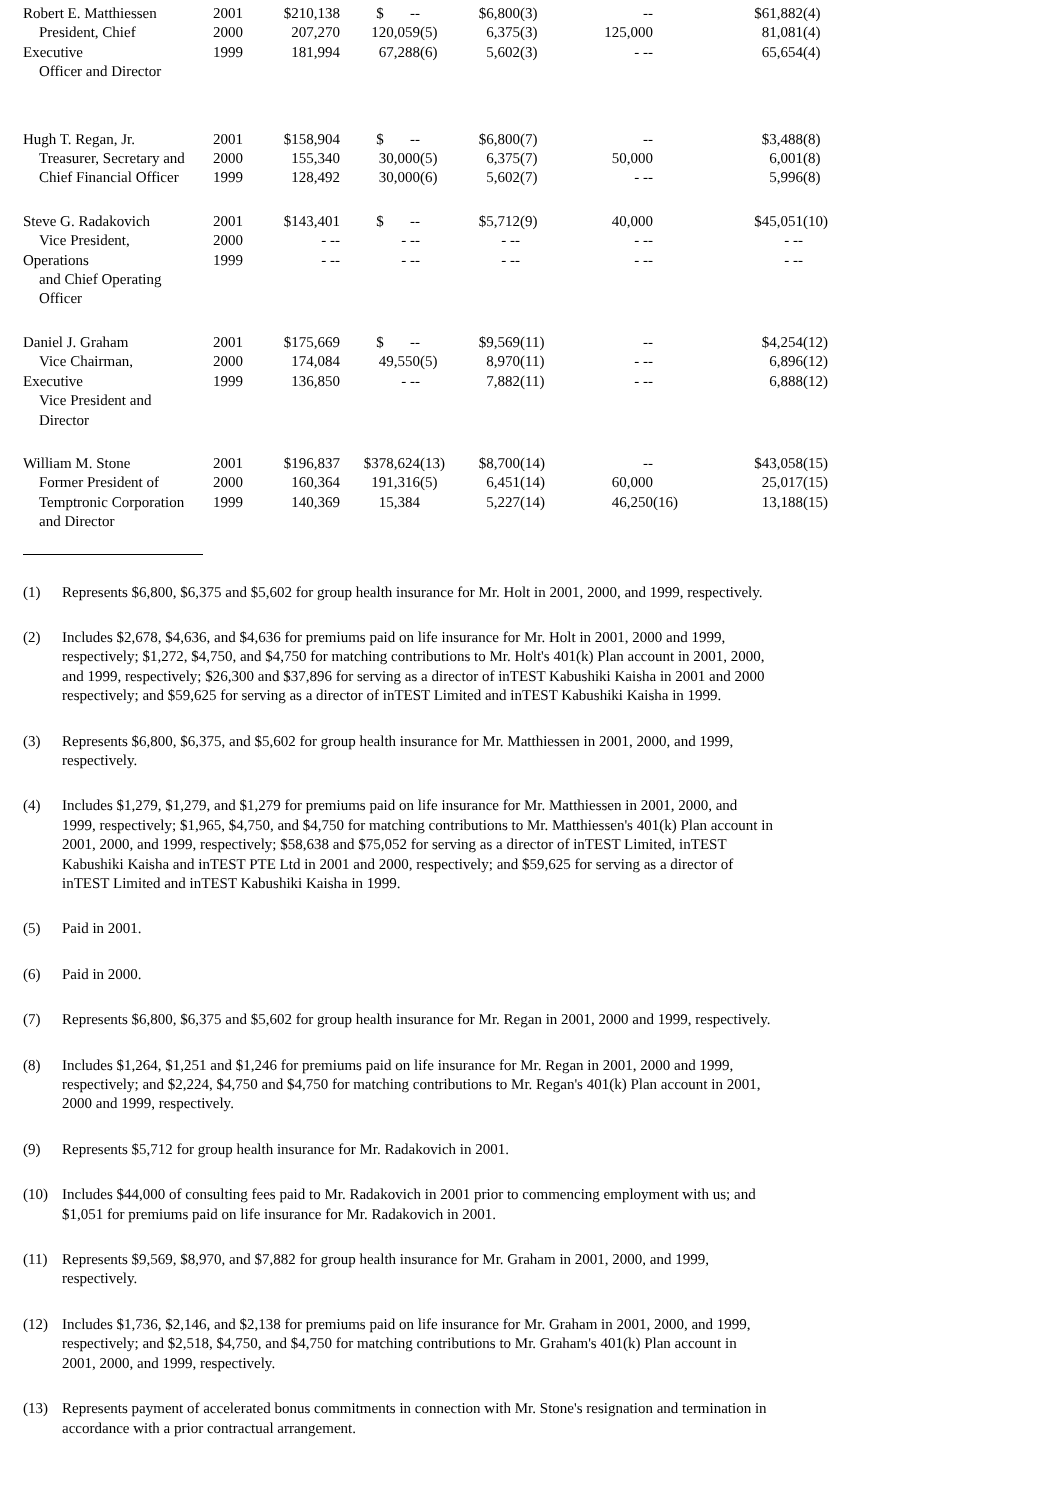| Robert E. Matthiessen | 2001 | $210,138 | $ -- | | $6,800 | (3) | -- | | $61,882 | (4) |
| President, Chief | 2000 | 207,270 | 120,059 | (5) | 6,375 | (3) | 125,000 | | 81,081 | (4) |
| Executive | 1999 | 181,994 | 67,288 | (6) | 5,602 | (3) | - -- | | 65,654 | (4) |
| Officer and Director | | | | | | | | | | |
| Hugh T. Regan, Jr. | 2001 | $158,904 | $ -- | | $6,800 | (7) | -- | | $3,488 | (8) |
| Treasurer, Secretary and | 2000 | 155,340 | 30,000 | (5) | 6,375 | (7) | 50,000 | | 6,001 | (8) |
| Chief Financial Officer | 1999 | 128,492 | 30,000 | (6) | 5,602 | (7) | - -- | | 5,996 | (8) |
| Steve G. Radakovich | 2001 | $143,401 | $ -- | | $5,712 | (9) | 40,000 | | $45,051 | (10) |
| Vice President, | 2000 | - -- | - -- | | - -- | | - -- | | - -- | |
| Operations | 1999 | - -- | - -- | | - -- | | - -- | | - -- | |
| and Chief Operating | | | | | | | | | | |
| Officer | | | | | | | | | | |
| Daniel J. Graham | 2001 | $175,669 | $ -- | | $9,569 | (11) | -- | | $4,254 | (12) |
| Vice Chairman, | 2000 | 174,084 | 49,550 | (5) | 8,970 | (11) | - -- | | 6,896 | (12) |
| Executive | 1999 | 136,850 | - -- | | 7,882 | (11) | - -- | | 6,888 | (12) |
| Vice President and | | | | | | | | | | |
| Director | | | | | | | | | | |
| William M. Stone | 2001 | $196,837 | $378,624 | (13) | $8,700 | (14) | -- | | $43,058 | (15) |
| Former President of | 2000 | 160,364 | 191,316 | (5) | 6,451 | (14) | 60,000 | | 25,017 | (15) |
| Temptronic Corporation | 1999 | 140,369 | 15,384 | | 5,227 | (14) | 46,250 | (16) | 13,188 | (15) |
| and Director | | | | | | | | | | |
(1) Represents $6,800, $6,375 and $5,602 for group health insurance for Mr. Holt in 2001, 2000, and 1999, respectively.
(2) Includes $2,678, $4,636, and $4,636 for premiums paid on life insurance for Mr. Holt in 2001, 2000 and 1999, respectively; $1,272, $4,750, and $4,750 for matching contributions to Mr. Holt's 401(k) Plan account in 2001, 2000, and 1999, respectively; $26,300 and $37,896 for serving as a director of inTEST Kabushiki Kaisha in 2001 and 2000 respectively; and $59,625 for serving as a director of inTEST Limited and inTEST Kabushiki Kaisha in 1999.
(3) Represents $6,800, $6,375, and $5,602 for group health insurance for Mr. Matthiessen in 2001, 2000, and 1999, respectively.
(4) Includes $1,279, $1,279, and $1,279 for premiums paid on life insurance for Mr. Matthiessen in 2001, 2000, and 1999, respectively; $1,965, $4,750, and $4,750 for matching contributions to Mr. Matthiessen's 401(k) Plan account in 2001, 2000, and 1999, respectively; $58,638 and $75,052 for serving as a director of inTEST Limited, inTEST Kabushiki Kaisha and inTEST PTE Ltd in 2001 and 2000, respectively; and $59,625 for serving as a director of inTEST Limited and inTEST Kabushiki Kaisha in 1999.
(5) Paid in 2001.
(6) Paid in 2000.
(7) Represents $6,800, $6,375 and $5,602 for group health insurance for Mr. Regan in 2001, 2000 and 1999, respectively.
(8) Includes $1,264, $1,251 and $1,246 for premiums paid on life insurance for Mr. Regan in 2001, 2000 and 1999, respectively; and $2,224, $4,750 and $4,750 for matching contributions to Mr. Regan's 401(k) Plan account in 2001, 2000 and 1999, respectively.
(9) Represents $5,712 for group health insurance for Mr. Radakovich in 2001.
(10) Includes $44,000 of consulting fees paid to Mr. Radakovich in 2001 prior to commencing employment with us; and $1,051 for premiums paid on life insurance for Mr. Radakovich in 2001.
(11) Represents $9,569, $8,970, and $7,882 for group health insurance for Mr. Graham in 2001, 2000, and 1999, respectively.
(12) Includes $1,736, $2,146, and $2,138 for premiums paid on life insurance for Mr. Graham in 2001, 2000, and 1999, respectively; and $2,518, $4,750, and $4,750 for matching contributions to Mr. Graham's 401(k) Plan account in 2001, 2000, and 1999, respectively.
(13) Represents payment of accelerated bonus commitments in connection with Mr. Stone's resignation and termination in accordance with a prior contractual arrangement.